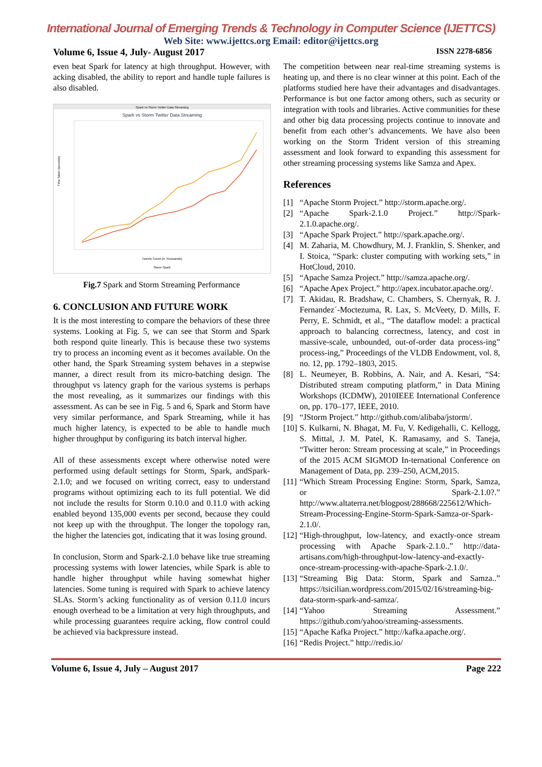International Journal of Emerging Trends & Technology in Computer Science (IJETTCS)
Web Site: www.ijettcs.org Email: editor@ijettcs.org
Volume 6, Issue 4, July- August 2017 ISSN 2278-6856
even beat Spark for latency at high throughput. However, with acking disabled, the ability to report and handle tuple failures is also disabled.
Spark vs Storm Twitter Data Streaming
Spark vs Storm Twitter Data Streaming
Time Taken (seconds)
Tweets Count (in Thousands)
Storm Spark
Fig.7 Spark and Storm Streaming Performance
6. CONCLUSION AND FUTURE WORK
It is the most interesting to compare the behaviors of these three systems. Looking at Fig. 5, we can see that Storm and Spark both respond quite linearly. This is because these two systems try to process an incoming event as it becomes available. On the other hand, the Spark Streaming system behaves in a stepwise manner, a direct result from its micro-batching design. The throughput vs latency graph for the various systems is perhaps the most revealing, as it summarizes our findings with this assessment. As can be see in Fig. 5 and 6, Spark and Storm have very similar performance, and Spark Streaming, while it has much higher latency, is expected to be able to handle much higher throughput by configuring its batch interval higher.
All of these assessments except where otherwise noted were performed using default settings for Storm, Spark, andSpark-2.1.0; and we focused on writing correct, easy to understand programs without optimizing each to its full potential. We did not include the results for Storm 0.10.0 and 0.11.0 with acking enabled beyond 135,000 events per second, because they could not keep up with the throughput. The longer the topology ran, the higher the latencies got, indicating that it was losing ground.
In conclusion, Storm and Spark-2.1.0 behave like true streaming processing systems with lower latencies, while Spark is able to handle higher throughput while having somewhat higher latencies. Some tuning is required with Spark to achieve latency SLAs. Storm’s acking functionality as of version 0.11.0 incurs enough overhead to be a limitation at very high throughputs, and while processing guarantees require acking, flow control could be achieved via backpressure instead.
The competition between near real-time streaming systems is heating up, and there is no clear winner at this point. Each of the platforms studied here have their advantages and disadvantages. Performance is but one factor among others, such as security or integration with tools and libraries. Active communities for these and other big data processing projects continue to innovate and benefit from each other’s advancements. We have also been working on the Storm Trident version of this streaming assessment and look forward to expanding this assessment for other streaming processing systems like Samza and Apex.
References
[1] “Apache Storm Project.” http://storm.apache.org/.
[2] “Apache Spark-2.1.0 Project.” http://Spark-2.1.0.apache.org/.
[3] “Apache Spark Project.” http://spark.apache.org/.
[4] M. Zaharia, M. Chowdhury, M. J. Franklin, S. Shenker, and I. Stoica, “Spark: cluster computing with working sets,” in HotCloud, 2010.
[5] “Apache Samza Project.” http://samza.apache.org/.
[6] “Apache Apex Project.” http://apex.incubator.apache.org/.
[7] T. Akidau, R. Bradshaw, C. Chambers, S. Chernyak, R. J. Fernandez´-Moctezuma, R. Lax, S. McVeety, D. Mills, F. Perry, E. Schmidt, et al., “The dataflow model: a practical approach to balancing correctness, latency, and cost in massive-scale, unbounded, out-of-order data process-ing” process-ing,” Proceedings of the VLDB Endowment, vol. 8, no. 12, pp. 1792–1803, 2015.
[8] L. Neumeyer, B. Robbins, A. Nair, and A. Kesari, “S4: Distributed stream computing platform,” in Data Mining Workshops (ICDMW), 2010IEEE International Conference on, pp. 170–177, IEEE, 2010.
[9] “JStorm Project.” http://github.com/alibaba/jstorm/.
[10] S. Kulkarni, N. Bhagat, M. Fu, V. Kedigehalli, C. Kellogg, S. Mittal, J. M. Patel, K. Ramasamy, and S. Taneja, “Twitter heron: Stream processing at scale,” in Proceedings of the 2015 ACM SIGMOD In-ternational Conference on Management of Data, pp. 239–250, ACM,2015.
[11] “Which Stream Processing Engine: Storm, Spark, Samza, or Spark-2.1.0?.” http://www.altaterra.net/blogpost/288668/225612/Which-Stream-Processing-Engine-Storm-Spark-Samza-or-Spark-2.1.0/.
[12] “High-throughput, low-latency, and exactly-once stream processing with Apache Spark-2.1.0..” http://data-artisans.com/high-throughput-low-latency-and-exactly-once-stream-processing-with-apache-Spark-2.1.0/.
[13] “Streaming Big Data: Storm, Spark and Samza..” https://tsicilian.wordpress.com/2015/02/16/streaming-big-data-storm-spark-and-samza/.
[14] “Yahoo Streaming Assessment.” https://github.com/yahoo/streaming-assessments.
[15] “Apache Kafka Project.” http://kafka.apache.org/.
[16] “Redis Project.” http://redis.io/
Volume 6, Issue 4, July – August 2017 Page 222